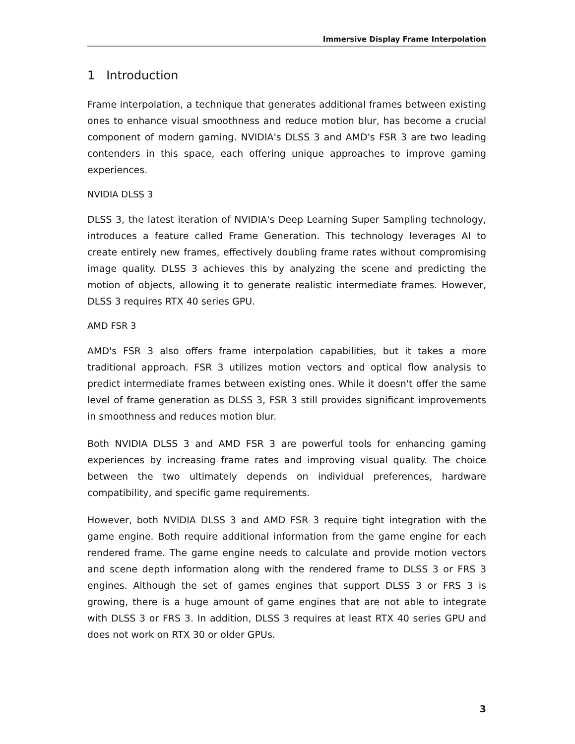Immersive Display Frame Interpolation
1 Introduction
Frame interpolation, a technique that generates additional frames between existing ones to enhance visual smoothness and reduce motion blur, has become a crucial component of modern gaming. NVIDIA's DLSS 3 and AMD's FSR 3 are two leading contenders in this space, each offering unique approaches to improve gaming experiences.
NVIDIA DLSS 3
DLSS 3, the latest iteration of NVIDIA's Deep Learning Super Sampling technology, introduces a feature called Frame Generation. This technology leverages AI to create entirely new frames, effectively doubling frame rates without compromising image quality. DLSS 3 achieves this by analyzing the scene and predicting the motion of objects, allowing it to generate realistic intermediate frames. However, DLSS 3 requires RTX 40 series GPU.
AMD FSR 3
AMD's FSR 3 also offers frame interpolation capabilities, but it takes a more traditional approach. FSR 3 utilizes motion vectors and optical flow analysis to predict intermediate frames between existing ones. While it doesn't offer the same level of frame generation as DLSS 3, FSR 3 still provides significant improvements in smoothness and reduces motion blur.
Both NVIDIA DLSS 3 and AMD FSR 3 are powerful tools for enhancing gaming experiences by increasing frame rates and improving visual quality. The choice between the two ultimately depends on individual preferences, hardware compatibility, and specific game requirements.
However, both NVIDIA DLSS 3 and AMD FSR 3 require tight integration with the game engine. Both require additional information from the game engine for each rendered frame. The game engine needs to calculate and provide motion vectors and scene depth information along with the rendered frame to DLSS 3 or FRS 3 engines. Although the set of games engines that support DLSS 3 or FRS 3 is growing, there is a huge amount of game engines that are not able to integrate with DLSS 3 or FRS 3. In addition, DLSS 3 requires at least RTX 40 series GPU and does not work on RTX 30 or older GPUs.
3